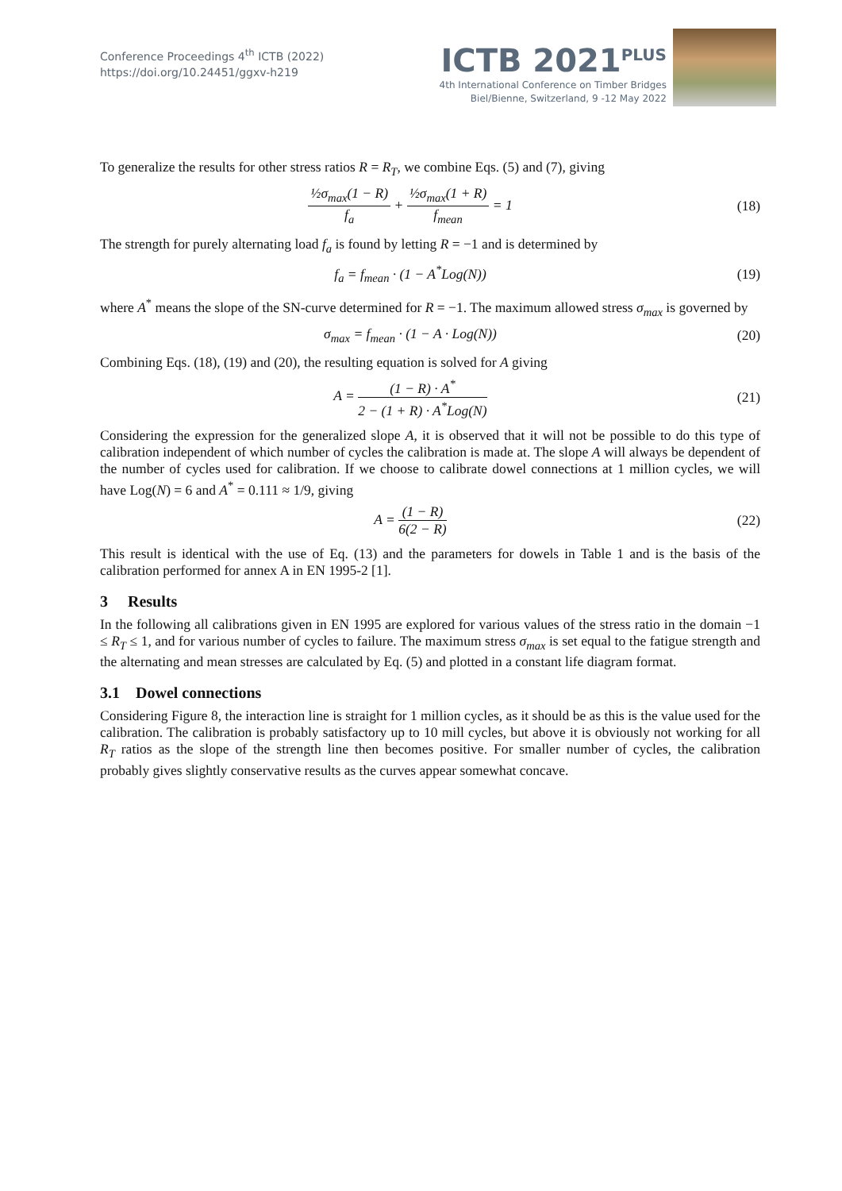Conference Proceedings 4<sup>th</sup> ICTB (2022)
https://doi.org/10.24451/ggxv-h219
ICTB 2021<sup>PLUS</sup>
4th International Conference on Timber Bridges
Biel/Bienne, Switzerland, 9 -12 May 2022
To generalize the results for other stress ratios R = R<sub>T</sub>, we combine Eqs. (5) and (7), giving
½σ<sub>max</sub>(1 − R) f<sub>a</sub> + ½σ<sub>max</sub>(1 + R) f<sub>mean</sub> = 1
(18)
The strength for purely alternating load f<sub>a</sub> is found by letting R = −1 and is determined by
f<sub>a</sub> = f<sub>mean</sub> · (1 − A<sup>*</sup>Log(N)) (19)
where A<sup>*</sup> means the slope of the SN-curve determined for R = −1. The maximum allowed stress σ<sub>max</sub> is governed by
σ<sub>max</sub> = f<sub>mean</sub> · (1 − A · Log(N))
(20)
Combining Eqs. (18), (19) and (20), the resulting equation is solved for A giving
A = (1 − R) · A<sup>*</sup> 2 − (1 + R) · A<sup>*</sup>Log(N)
(21)
Considering the expression for the generalized slope A, it is observed that it will not be possible to do this type of calibration independent of which number of cycles the calibration is made at. The slope A will always be dependent of the number of cycles used for calibration. If we choose to calibrate dowel connections at 1 million cycles, we will have Log(N) = 6 and A<sup>*</sup> = 0.111 ≈ 1/9, giving
A = (1 − R) 6(2 − R) (22)
This result is identical with the use of Eq. (13) and the parameters for dowels in Table 1 and is the basis of the calibration performed for annex A in EN 1995-2 [1].
3 Results
In the following all calibrations given in EN 1995 are explored for various values of the stress ratio in the domain −1 ≤ R<sub>T</sub> ≤ 1, and for various number of cycles to failure. The maximum stress σ<sub>max</sub> is set equal to the fatigue strength and the alternating and mean stresses are calculated by Eq. (5) and plotted in a constant life diagram format.
3.1 Dowel connections
Considering Figure 8, the interaction line is straight for 1 million cycles, as it should be as this is the value used for the calibration. The calibration is probably satisfactory up to 10 mill cycles, but above it is obviously not working for all R<sub>T</sub> ratios as the slope of the strength line then becomes positive. For smaller number of cycles, the calibration probably gives slightly conservative results as the curves appear somewhat concave.